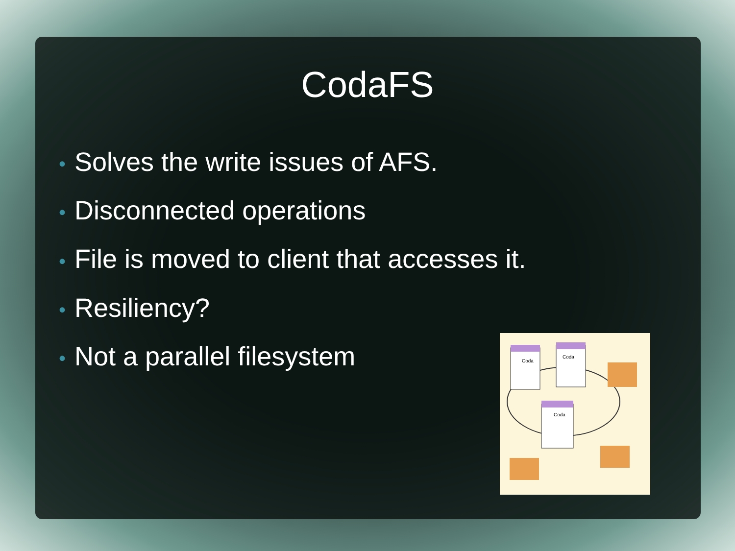CodaFS
• Solves the write issues of AFS.
• Disconnected operations
• File is moved to client that accesses it.
• Resiliency?
• Not a parallel filesystem
Coda
Coda
Coda